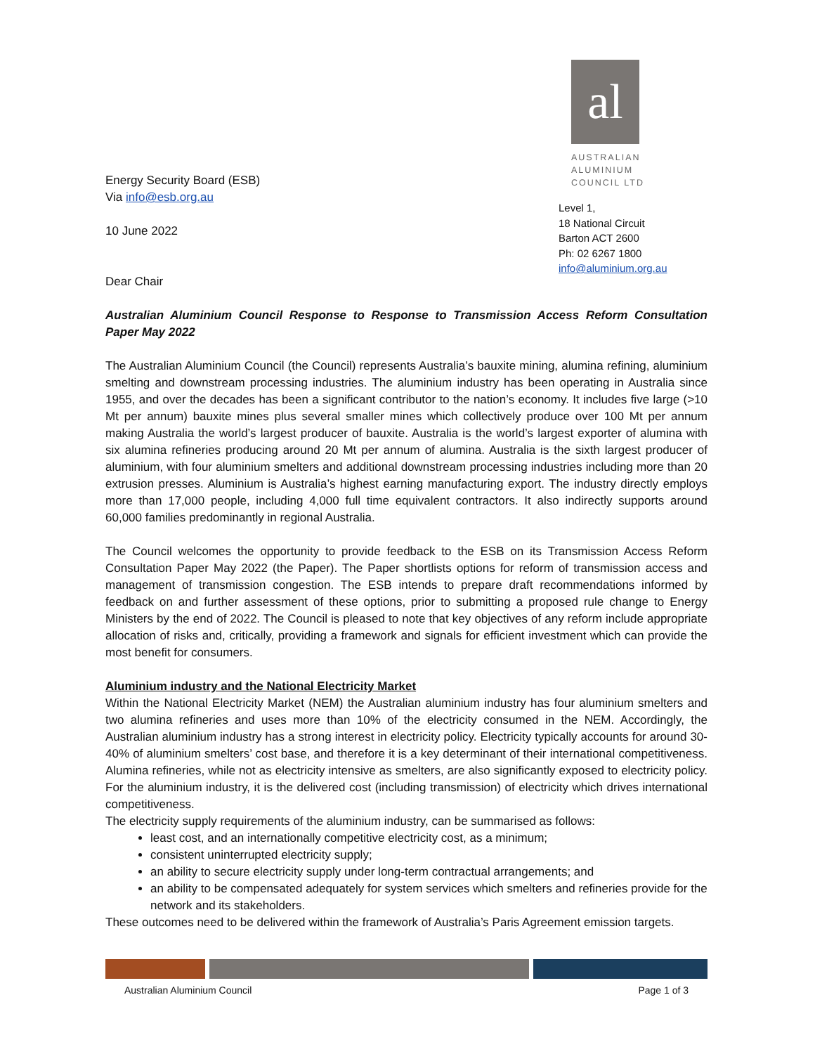Energy Security Board (ESB)
Via info@esb.org.au
10 June 2022
Dear Chair
al
AUSTRALIAN
ALUMINIUM
COUNCIL LTD
Level 1,
18 National Circuit
Barton ACT 2600
Ph: 02 6267 1800
info@aluminium.org.au
Australian Aluminium Council Response to Response to Transmission Access Reform Consultation Paper May 2022
The Australian Aluminium Council (the Council) represents Australia’s bauxite mining, alumina refining, aluminium smelting and downstream processing industries. The aluminium industry has been operating in Australia since 1955, and over the decades has been a significant contributor to the nation’s economy. It includes five large (>10 Mt per annum) bauxite mines plus several smaller mines which collectively produce over 100 Mt per annum making Australia the world’s largest producer of bauxite. Australia is the world’s largest exporter of alumina with six alumina refineries producing around 20 Mt per annum of alumina. Australia is the sixth largest producer of aluminium, with four aluminium smelters and additional downstream processing industries including more than 20 extrusion presses. Aluminium is Australia’s highest earning manufacturing export. The industry directly employs more than 17,000 people, including 4,000 full time equivalent contractors. It also indirectly supports around 60,000 families predominantly in regional Australia.
The Council welcomes the opportunity to provide feedback to the ESB on its Transmission Access Reform Consultation Paper May 2022 (the Paper). The Paper shortlists options for reform of transmission access and management of transmission congestion. The ESB intends to prepare draft recommendations informed by feedback on and further assessment of these options, prior to submitting a proposed rule change to Energy Ministers by the end of 2022. The Council is pleased to note that key objectives of any reform include appropriate allocation of risks and, critically, providing a framework and signals for efficient investment which can provide the most benefit for consumers.
Aluminium industry and the National Electricity Market
Within the National Electricity Market (NEM) the Australian aluminium industry has four aluminium smelters and two alumina refineries and uses more than 10% of the electricity consumed in the NEM. Accordingly, the Australian aluminium industry has a strong interest in electricity policy. Electricity typically accounts for around 30-40% of aluminium smelters’ cost base, and therefore it is a key determinant of their international competitiveness. Alumina refineries, while not as electricity intensive as smelters, are also significantly exposed to electricity policy. For the aluminium industry, it is the delivered cost (including transmission) of electricity which drives international competitiveness.
The electricity supply requirements of the aluminium industry, can be summarised as follows:
least cost, and an internationally competitive electricity cost, as a minimum;
consistent uninterrupted electricity supply;
an ability to secure electricity supply under long-term contractual arrangements; and
an ability to be compensated adequately for system services which smelters and refineries provide for the network and its stakeholders.
These outcomes need to be delivered within the framework of Australia’s Paris Agreement emission targets.
Australian Aluminium Council Page 1 of 3